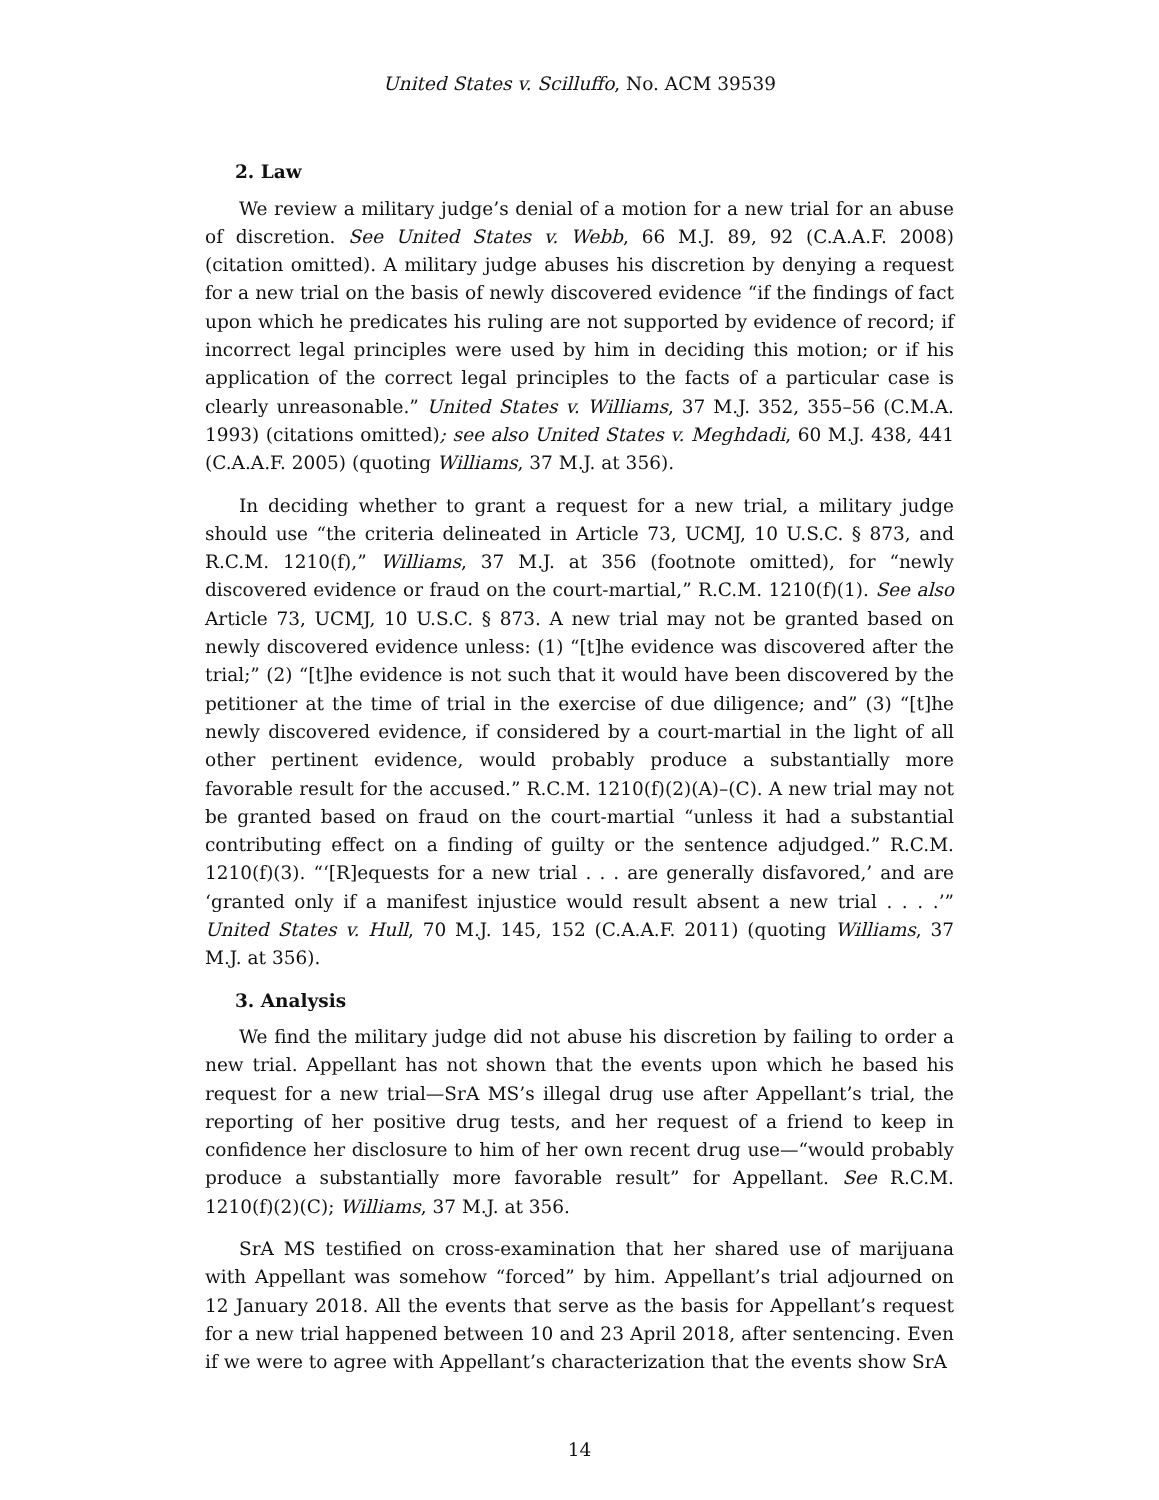United States v. Scilluffo, No. ACM 39539
2. Law
We review a military judge’s denial of a motion for a new trial for an abuse of discretion. See United States v. Webb, 66 M.J. 89, 92 (C.A.A.F. 2008) (citation omitted). A military judge abuses his discretion by denying a request for a new trial on the basis of newly discovered evidence “if the findings of fact upon which he predicates his ruling are not supported by evidence of record; if incorrect legal principles were used by him in deciding this motion; or if his application of the correct legal principles to the facts of a particular case is clearly unreasonable.” United States v. Williams, 37 M.J. 352, 355–56 (C.M.A. 1993) (citations omitted); see also United States v. Meghdadi, 60 M.J. 438, 441 (C.A.A.F. 2005) (quoting Williams, 37 M.J. at 356).
In deciding whether to grant a request for a new trial, a military judge should use “the criteria delineated in Article 73, UCMJ, 10 U.S.C. § 873, and R.C.M. 1210(f),” Williams, 37 M.J. at 356 (footnote omitted), for “newly discovered evidence or fraud on the court-martial,” R.C.M. 1210(f)(1). See also Article 73, UCMJ, 10 U.S.C. § 873. A new trial may not be granted based on newly discovered evidence unless: (1) “[t]he evidence was discovered after the trial;” (2) “[t]he evidence is not such that it would have been discovered by the petitioner at the time of trial in the exercise of due diligence; and” (3) “[t]he newly discovered evidence, if considered by a court-martial in the light of all other pertinent evidence, would probably produce a substantially more favorable result for the accused.” R.C.M. 1210(f)(2)(A)–(C). A new trial may not be granted based on fraud on the court-martial “unless it had a substantial contributing effect on a finding of guilty or the sentence adjudged.” R.C.M. 1210(f)(3). “‘[R]equests for a new trial . . . are generally disfavored,’ and are ‘granted only if a manifest injustice would result absent a new trial . . . .’” United States v. Hull, 70 M.J. 145, 152 (C.A.A.F. 2011) (quoting Williams, 37 M.J. at 356).
3. Analysis
We find the military judge did not abuse his discretion by failing to order a new trial. Appellant has not shown that the events upon which he based his request for a new trial—SrA MS’s illegal drug use after Appellant’s trial, the reporting of her positive drug tests, and her request of a friend to keep in confidence her disclosure to him of her own recent drug use—“would probably produce a substantially more favorable result” for Appellant. See R.C.M. 1210(f)(2)(C); Williams, 37 M.J. at 356.
SrA MS testified on cross-examination that her shared use of marijuana with Appellant was somehow “forced” by him. Appellant’s trial adjourned on 12 January 2018. All the events that serve as the basis for Appellant’s request for a new trial happened between 10 and 23 April 2018, after sentencing. Even if we were to agree with Appellant’s characterization that the events show SrA
14